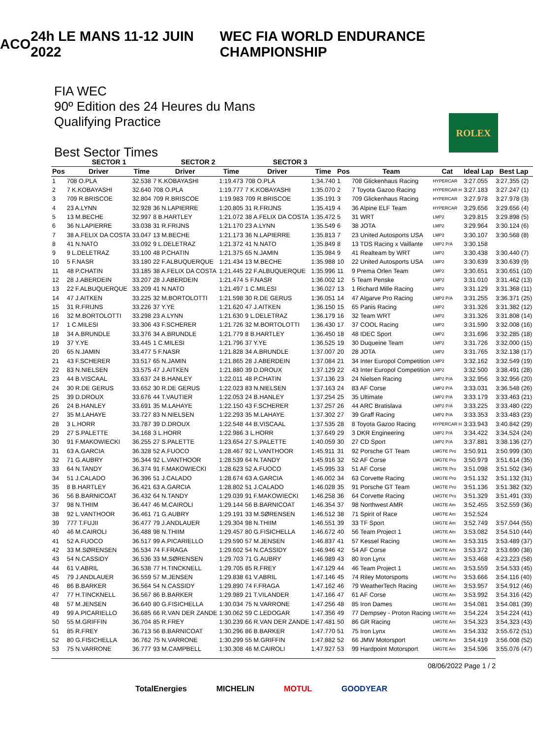ACO 24h LE MANS 11-12 JUIN 2022 WEC FIA WORLD ENDURANCE CHAMPIONSHIP
FIA WEC
90º Edition des 24 Heures du Mans
Qualifying Practice
Best Sector Times
ROLEX
| | SECTOR 1 | | SECTOR 2 | | SECTOR 3 | | | | | | |
| --- | --- | --- | --- | --- | --- | --- | --- | --- | --- | --- | --- |
| Pos | Driver | Time | Driver | Time | Driver | Time | Pos | Team | Cat | Ideal Lap | Best Lap |
| 1 | 708 O.PLA | 32.538 | 7 K.KOBAYASHI | 1:19.473 | 708 O.PLA | 1:34.740 | 1 | 708 Glickenhaus Racing | HYPERCAR | 3:27.055 | 3:27.355 (2) |
| 2 | 7 K.KOBAYASHI | 32.640 | 708 O.PLA | 1:19.777 | 7 K.KOBAYASHI | 1:35.070 | 2 | 7 Toyota Gazoo Racing | HYPERCAR H | 3:27.183 | 3:27.247 (1) |
| 3 | 709 R.BRISCOE | 32.804 | 709 R.BRISCOE | 1:19.983 | 709 R.BRISCOE | 1:35.191 | 3 | 709 Glickenhaus Racing | HYPERCAR | 3:27.978 | 3:27.978 (3) |
| 4 | 23 A.LYNN | 32.928 | 36 N.LAPIERRE | 1:20.805 | 31 R.FRIJNS | 1:35.419 | 4 | 36 Alpine ELF Team | HYPERCAR | 3:29.656 | 3:29.656 (4) |
| 5 | 13 M.BECHE | 32.997 | 8 B.HARTLEY | 1:21.072 | 38 A.FELIX DA COSTA | 1:35.472 | 5 | 31 WRT | LMP2 | 3:29.815 | 3:29.898 (5) |
| 6 | 36 N.LAPIERRE | 33.038 | 31 R.FRIJNS | 1:21.170 | 23 A.LYNN | 1:35.549 | 6 | 38 JOTA | LMP2 | 3:29.964 | 3:30.124 (6) |
| 7 | 38 A.FELIX DA COSTA | 33.047 | 13 M.BECHE | 1:21.173 | 36 N.LAPIERRE | 1:35.813 | 7 | 23 United Autosports USA | LMP2 | 3:30.107 | 3:30.568 (8) |
| 8 | 41 N.NATO | 33.092 | 9 L.DELETRAZ | 1:21.372 | 41 N.NATO | 1:35.849 | 8 | 13 TDS Racing x Vaillante | LMP2 P/A | 3:30.158 | |
| 9 | 9 L.DELETRAZ | 33.100 | 48 P.CHATIN | 1:21.375 | 65 N.JAMIN | 1:35.984 | 9 | 41 Realteam by WRT | LMP2 | 3:30.438 | 3:30.440 (7) |
| 10 | 5 F.NASR | 33.180 | 22 F.ALBUQUERQUE | 1:21.434 | 13 M.BECHE | 1:35.988 | 10 | 22 United Autosports USA | LMP2 | 3:30.639 | 3:30.639 (9) |
| 11 | 48 P.CHATIN | 33.185 | 38 A.FELIX DA COSTA | 1:21.445 | 22 F.ALBUQUERQUE | 1:35.996 | 11 | 9 Prema Orlen Team | LMP2 | 3:30.651 | 3:30.651 (10) |
| 12 | 28 J.ABERDEIN | 33.207 | 28 J.ABERDEIN | 1:21.474 | 5 F.NASR | 1:36.002 | 12 | 5 Team Penske | LMP2 | 3:31.010 | 3:31.462 (13) |
| 13 | 22 F.ALBUQUERQUE | 33.209 | 41 N.NATO | 1:21.497 | 1 C.MILESI | 1:36.027 | 13 | 1 Richard Mille Racing | LMP2 | 3:31.129 | 3:31.368 (11) |
| 14 | 47 J.AITKEN | 33.225 | 32 M.BORTOLOTTI | 1:21.598 | 30 R.DE GERUS | 1:36.051 | 14 | 47 Algarve Pro Racing | LMP2 P/A | 3:31.255 | 3:36.371 (25) |
| 15 | 31 R.FRIJNS | 33.226 | 37 Y.YE | 1:21.620 | 47 J.AITKEN | 1:36.150 | 15 | 65 Panis Racing | LMP2 | 3:31.326 | 3:31.382 (12) |
| 16 | 32 M.BORTOLOTTI | 33.298 | 23 A.LYNN | 1:21.630 | 9 L.DELETRAZ | 1:36.179 | 16 | 32 Team WRT | LMP2 | 3:31.326 | 3:31.808 (14) |
| 17 | 1 C.MILESI | 33.306 | 43 F.SCHERER | 1:21.726 | 32 M.BORTOLOTTI | 1:36.430 | 17 | 37 COOL Racing | LMP2 | 3:31.590 | 3:32.008 (16) |
| 18 | 34 A.BRUNDLE | 33.376 | 34 A.BRUNDLE | 1:21.779 | 8 B.HARTLEY | 1:36.450 | 18 | 48 IDEC Sport | LMP2 | 3:31.696 | 3:32.285 (18) |
| 19 | 37 Y.YE | 33.445 | 1 C.MILESI | 1:21.796 | 37 Y.YE | 1:36.525 | 19 | 30 Duqueine Team | LMP2 | 3:31.726 | 3:32.000 (15) |
| 20 | 65 N.JAMIN | 33.477 | 5 F.NASR | 1:21.828 | 34 A.BRUNDLE | 1:37.007 | 20 | 28 JOTA | LMP2 | 3:31.765 | 3:32.138 (17) |
| 21 | 43 F.SCHERER | 33.517 | 65 N.JAMIN | 1:21.865 | 28 J.ABERDEIN | 1:37.084 | 21 | 34 Inter Europol Competition | LMP2 | 3:32.162 | 3:32.549 (19) |
| 22 | 83 N.NIELSEN | 33.575 | 47 J.AITKEN | 1:21.880 | 39 D.DROUX | 1:37.129 | 22 | 43 Inter Europol Competition | LMP2 | 3:32.500 | 3:38.491 (28) |
| 23 | 44 B.VISCAAL | 33.637 | 24 B.HANLEY | 1:22.011 | 48 P.CHATIN | 1:37.136 | 23 | 24 Nielsen Racing | LMP2 P/A | 3:32.956 | 3:32.956 (20) |
| 24 | 30 R.DE GERUS | 33.652 | 30 R.DE GERUS | 1:22.023 | 83 N.NIELSEN | 1:37.163 | 24 | 83 AF Corse | LMP2 P/A | 3:33.031 | 3:36.548 (26) |
| 25 | 39 D.DROUX | 33.676 | 44 T.VAUTIER | 1:22.053 | 24 B.HANLEY | 1:37.254 | 25 | 35 Ultimate | LMP2 P/A | 3:33.179 | 3:33.463 (21) |
| 26 | 24 B.HANLEY | 33.691 | 35 M.LAHAYE | 1:22.150 | 43 F.SCHERER | 1:37.257 | 26 | 44 ARC Bratislava | LMP2 P/A | 3:33.225 | 3:33.480 (22) |
| 27 | 35 M.LAHAYE | 33.727 | 83 N.NIELSEN | 1:22.293 | 35 M.LAHAYE | 1:37.302 | 27 | 39 Graff Racing | LMP2 P/A | 3:33.353 | 3:33.483 (23) |
| 28 | 3 L.HORR | 33.787 | 39 D.DROUX | 1:22.548 | 44 B.VISCAAL | 1:37.535 | 28 | 8 Toyota Gazoo Racing | HYPERCAR H | 3:33.943 | 3:40.842 (29) |
| 29 | 27 S.PALETTE | 34.168 | 3 L.HORR | 1:22.986 | 3 L.HORR | 1:37.649 | 29 | 3 DKR Engineering | LMP2 P/A | 3:34.422 | 3:34.524 (24) |
| 30 | 91 F.MAKOWIECKI | 36.255 | 27 S.PALETTE | 1:23.654 | 27 S.PALETTE | 1:40.059 | 30 | 27 CD Sport | LMP2 P/A | 3:37.881 | 3:38.136 (27) |
| 31 | 63 A.GARCIA | 36.328 | 52 A.FUOCO | 1:28.467 | 92 L.VANTHOOR | 1:45.911 | 31 | 92 Porsche GT Team | LMGTE Pro | 3:50.911 | 3:50.999 (30) |
| 32 | 71 G.AUBRY | 36.344 | 92 L.VANTHOOR | 1:28.539 | 64 N.TANDY | 1:45.916 | 32 | 52 AF Corse | LMGTE Pro | 3:50.979 | 3:51.614 (35) |
| 33 | 64 N.TANDY | 36.374 | 91 F.MAKOWIECKI | 1:28.623 | 52 A.FUOCO | 1:45.995 | 33 | 51 AF Corse | LMGTE Pro | 3:51.098 | 3:51.502 (34) |
| 34 | 51 J.CALADO | 36.396 | 51 J.CALADO | 1:28.674 | 63 A.GARCIA | 1:46.002 | 34 | 63 Corvette Racing | LMGTE Pro | 3:51.132 | 3:51.132 (31) |
| 35 | 8 B.HARTLEY | 36.421 | 63 A.GARCIA | 1:28.802 | 51 J.CALADO | 1:46.028 | 35 | 91 Porsche GT Team | LMGTE Pro | 3:51.136 | 3:51.382 (32) |
| 36 | 56 B.BARNICOAT | 36.432 | 64 N.TANDY | 1:29.039 | 91 F.MAKOWIECKI | 1:46.258 | 36 | 64 Corvette Racing | LMGTE Pro | 3:51.329 | 3:51.491 (33) |
| 37 | 98 N.THIIM | 36.447 | 46 M.CAIROLI | 1:29.144 | 56 B.BARNICOAT | 1:46.354 | 37 | 98 Northwest AMR | LMGTE Am | 3:52.455 | 3:52.559 (36) |
| 38 | 92 L.VANTHOOR | 36.461 | 71 G.AUBRY | 1:29.191 | 33 M.SØRENSEN | 1:46.512 | 38 | 71 Spirit of Race | LMGTE Am | 3:52.524 | |
| 39 | 777 T.FUJII | 36.477 | 79 J.ANDLAUER | 1:29.304 | 98 N.THIIM | 1:46.551 | 39 | 33 TF Sport | LMGTE Am | 3:52.749 | 3:57.044 (55) |
| 40 | 46 M.CAIROLI | 36.488 | 98 N.THIIM | 1:29.457 | 80 G.FISICHELLA | 1:46.672 | 40 | 56 Team Project 1 | LMGTE Am | 3:53.082 | 3:54.510 (44) |
| 41 | 52 A.FUOCO | 36.517 | 99 A.PICARIELLO | 1:29.590 | 57 M.JENSEN | 1:46.837 | 41 | 57 Kessel Racing | LMGTE Am | 3:53.315 | 3:53.489 (37) |
| 42 | 33 M.SØRENSEN | 36.534 | 74 F.FRAGA | 1:29.602 | 54 N.CASSIDY | 1:46.946 | 42 | 54 AF Corse | LMGTE Am | 3:53.372 | 3:53.690 (38) |
| 43 | 54 N.CASSIDY | 36.536 | 33 M.SØRENSEN | 1:29.703 | 71 G.AUBRY | 1:46.989 | 43 | 80 Iron Lynx | LMGTE Am | 3:53.468 | 4:23.223 (58) |
| 44 | 61 V.ABRIL | 36.538 | 77 H.TINCKNELL | 1:29.705 | 85 R.FREY | 1:47.129 | 44 | 46 Team Project 1 | LMGTE Am | 3:53.559 | 3:54.533 (45) |
| 45 | 79 J.ANDLAUER | 36.559 | 57 M.JENSEN | 1:29.838 | 61 V.ABRIL | 1:47.146 | 45 | 74 Riley Motorsports | LMGTE Pro | 3:53.666 | 3:54.116 (40) |
| 46 | 86 B.BARKER | 36.564 | 54 N.CASSIDY | 1:29.890 | 74 F.FRAGA | 1:47.162 | 46 | 79 WeatherTech Racing | LMGTE Am | 3:53.957 | 3:54.912 (46) |
| 47 | 77 H.TINCKNELL | 36.567 | 86 B.BARKER | 1:29.989 | 21 T.VILANDER | 1:47.166 | 47 | 61 AF Corse | LMGTE Am | 3:53.992 | 3:54.316 (42) |
| 48 | 57 M.JENSEN | 36.640 | 80 G.FISICHELLA | 1:30.034 | 75 N.VARRONE | 1:47.256 | 48 | 85 Iron Dames | LMGTE Am | 3:54.081 | 3:54.081 (39) |
| 49 | 99 A.PICARIELLO | 36.685 | 66 R.VAN DER ZANDE | 1:30.062 | 59 C.LEDOGAR | 1:47.356 | 49 | 77 Dempsey - Proton Racing | LMGTE Am | 3:54.224 | 3:54.224 (41) |
| 50 | 55 M.GRIFFIN | 36.704 | 85 R.FREY | 1:30.239 | 66 R.VAN DER ZANDE | 1:47.481 | 50 | 86 GR Racing | LMGTE Am | 3:54.323 | 3:54.323 (43) |
| 51 | 85 R.FREY | 36.713 | 56 B.BARNICOAT | 1:30.296 | 86 B.BARKER | 1:47.770 | 51 | 75 Iron Lynx | LMGTE Am | 3:54.332 | 3:55.672 (51) |
| 52 | 80 G.FISICHELLA | 36.762 | 75 N.VARRONE | 1:30.299 | 55 M.GRIFFIN | 1:47.882 | 52 | 66 JMW Motorsport | LMGTE Am | 3:54.419 | 3:56.008 (52) |
| 53 | 75 N.VARRONE | 36.777 | 93 M.CAMPBELL | 1:30.308 | 46 M.CAIROLI | 1:47.927 | 53 | 99 Hardpoint Motorsport | LMGTE Am | 3:54.596 | 3:55.076 (47) |
08/06/2022 Page 1 / 2
TotalEnergies MICHELIN MOTUL GOODYEAR